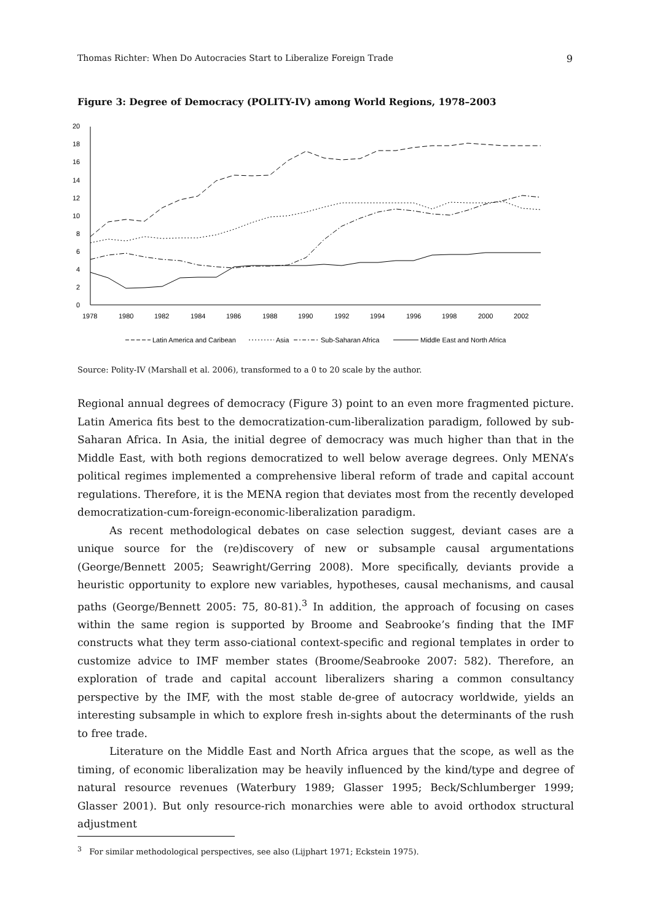Thomas Richter: When Do Autocracies Start to Liberalize Foreign Trade 9
Figure 3: Degree of Democracy (POLITY-IV) among World Regions, 1978–2003
20
18
16
14
12
10
8
6
4
2
0
1978
1980
1982
1984
1986
1988
1990
1992
1994
1996
1998
2000
2002
Latin America and Caribean
Asia
Sub-Saharan Africa
Middle East and North Africa
Source: Polity-IV (Marshall et al. 2006), transformed to a 0 to 20 scale by the author.
Regional annual degrees of democracy (Figure 3) point to an even more fragmented picture. Latin America fits best to the democratization-cum-liberalization paradigm, followed by sub-Saharan Africa. In Asia, the initial degree of democracy was much higher than that in the Middle East, with both regions democratized to well below average degrees. Only MENA’s political regimes implemented a comprehensive liberal reform of trade and capital account regulations. Therefore, it is the MENA region that deviates most from the recently developed democratization-cum-foreign-economic-liberalization paradigm.
As recent methodological debates on case selection suggest, deviant cases are a unique source for the (re)discovery of new or subsample causal argumentations (George/Bennett 2005; Seawright/Gerring 2008). More specifically, deviants provide a heuristic opportunity to explore new variables, hypotheses, causal mechanisms, and causal paths (George/Bennett 2005: 75, 80-81).<sup>3</sup> In addition, the approach of focusing on cases within the same region is supported by Broome and Seabrooke’s finding that the IMF constructs what they term asso-ciational context-specific and regional templates in order to customize advice to IMF member states (Broome/Seabrooke 2007: 582). Therefore, an exploration of trade and capital account liberalizers sharing a common consultancy perspective by the IMF, with the most stable de-gree of autocracy worldwide, yields an interesting subsample in which to explore fresh in-sights about the determinants of the rush to free trade.
Literature on the Middle East and North Africa argues that the scope, as well as the timing, of economic liberalization may be heavily influenced by the kind/type and degree of natural resource revenues (Waterbury 1989; Glasser 1995; Beck/Schlumberger 1999; Glasser 2001). But only resource-rich monarchies were able to avoid orthodox structural adjustment
<sup>3</sup> For similar methodological perspectives, see also (Lijphart 1971; Eckstein 1975).